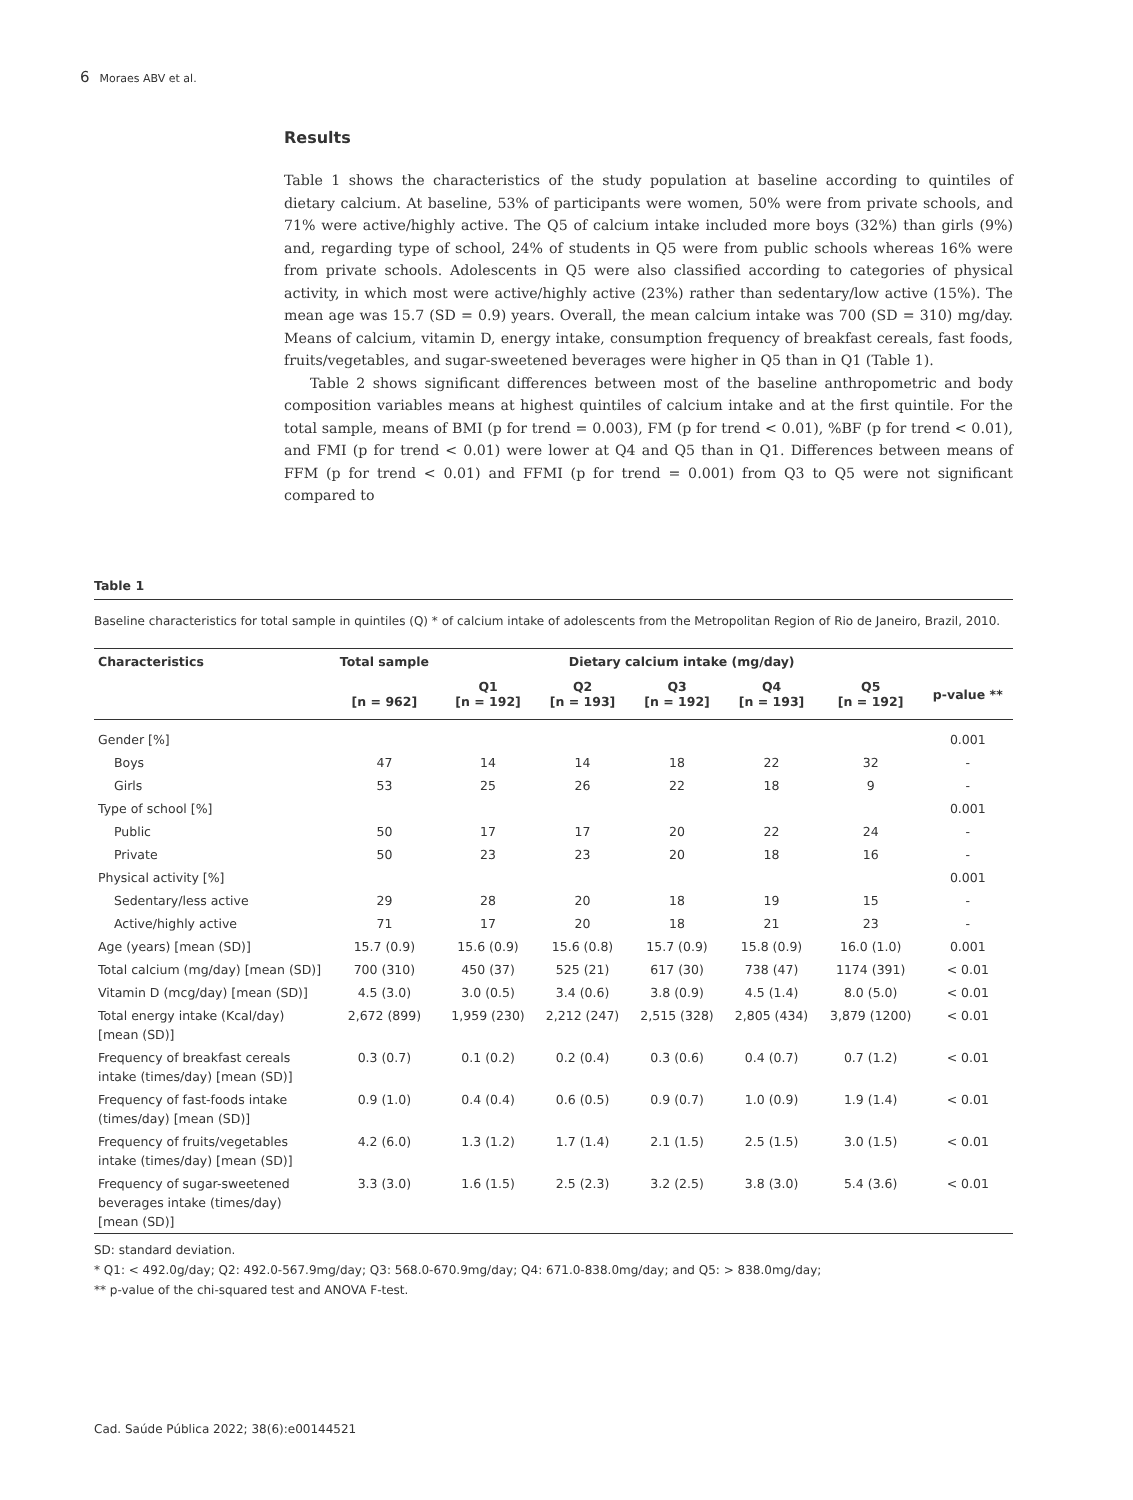6 Moraes ABV et al.
Results
Table 1 shows the characteristics of the study population at baseline according to quintiles of dietary calcium. At baseline, 53% of participants were women, 50% were from private schools, and 71% were active/highly active. The Q5 of calcium intake included more boys (32%) than girls (9%) and, regarding type of school, 24% of students in Q5 were from public schools whereas 16% were from private schools. Adolescents in Q5 were also classified according to categories of physical activity, in which most were active/highly active (23%) rather than sedentary/low active (15%). The mean age was 15.7 (SD = 0.9) years. Overall, the mean calcium intake was 700 (SD = 310) mg/day. Means of calcium, vitamin D, energy intake, consumption frequency of breakfast cereals, fast foods, fruits/vegetables, and sugar-sweetened beverages were higher in Q5 than in Q1 (Table 1).
Table 2 shows significant differences between most of the baseline anthropometric and body composition variables means at highest quintiles of calcium intake and at the first quintile. For the total sample, means of BMI (p for trend = 0.003), FM (p for trend < 0.01), %BF (p for trend < 0.01), and FMI (p for trend < 0.01) were lower at Q4 and Q5 than in Q1. Differences between means of FFM (p for trend < 0.01) and FFMI (p for trend = 0.001) from Q3 to Q5 were not significant compared to
Table 1
Baseline characteristics for total sample in quintiles (Q) * of calcium intake of adolescents from the Metropolitan Region of Rio de Janeiro, Brazil, 2010.
| Characteristics | Total sample | Dietary calcium intake (mg/day) | | | | | |
| --- | --- | --- | --- | --- | --- | --- | --- |
| | [n = 962] | Q1 [n = 192] | Q2 [n = 193] | Q3 [n = 192] | Q4 [n = 193] | Q5 [n = 192] | p-value ** |
| Gender [%] | | | | | | | 0.001 |
| Boys | 47 | 14 | 14 | 18 | 22 | 32 | - |
| Girls | 53 | 25 | 26 | 22 | 18 | 9 | - |
| Type of school [%] | | | | | | | 0.001 |
| Public | 50 | 17 | 17 | 20 | 22 | 24 | - |
| Private | 50 | 23 | 23 | 20 | 18 | 16 | - |
| Physical activity [%] | | | | | | | 0.001 |
| Sedentary/less active | 29 | 28 | 20 | 18 | 19 | 15 | - |
| Active/highly active | 71 | 17 | 20 | 18 | 21 | 23 | - |
| Age (years) [mean (SD)] | 15.7 (0.9) | 15.6 (0.9) | 15.6 (0.8) | 15.7 (0.9) | 15.8 (0.9) | 16.0 (1.0) | 0.001 |
| Total calcium (mg/day) [mean (SD)] | 700 (310) | 450 (37) | 525 (21) | 617 (30) | 738 (47) | 1174 (391) | < 0.01 |
| Vitamin D (mcg/day) [mean (SD)] | 4.5 (3.0) | 3.0 (0.5) | 3.4 (0.6) | 3.8 (0.9) | 4.5 (1.4) | 8.0 (5.0) | < 0.01 |
| Total energy intake (Kcal/day) [mean (SD)] | 2,672 (899) | 1,959 (230) | 2,212 (247) | 2,515 (328) | 2,805 (434) | 3,879 (1200) | < 0.01 |
| Frequency of breakfast cereals intake (times/day) [mean (SD)] | 0.3 (0.7) | 0.1 (0.2) | 0.2 (0.4) | 0.3 (0.6) | 0.4 (0.7) | 0.7 (1.2) | < 0.01 |
| Frequency of fast-foods intake (times/day) [mean (SD)] | 0.9 (1.0) | 0.4 (0.4) | 0.6 (0.5) | 0.9 (0.7) | 1.0 (0.9) | 1.9 (1.4) | < 0.01 |
| Frequency of fruits/vegetables intake (times/day) [mean (SD)] | 4.2 (6.0) | 1.3 (1.2) | 1.7 (1.4) | 2.1 (1.5) | 2.5 (1.5) | 3.0 (1.5) | < 0.01 |
| Frequency of sugar-sweetened beverages intake (times/day) [mean (SD)] | 3.3 (3.0) | 1.6 (1.5) | 2.5 (2.3) | 3.2 (2.5) | 3.8 (3.0) | 5.4 (3.6) | < 0.01 |
SD: standard deviation.
* Q1: < 492.0g/day; Q2: 492.0-567.9mg/day; Q3: 568.0-670.9mg/day; Q4: 671.0-838.0mg/day; and Q5: > 838.0mg/day;
** p-value of the chi-squared test and ANOVA F-test.
Cad. Saúde Pública 2022; 38(6):e00144521